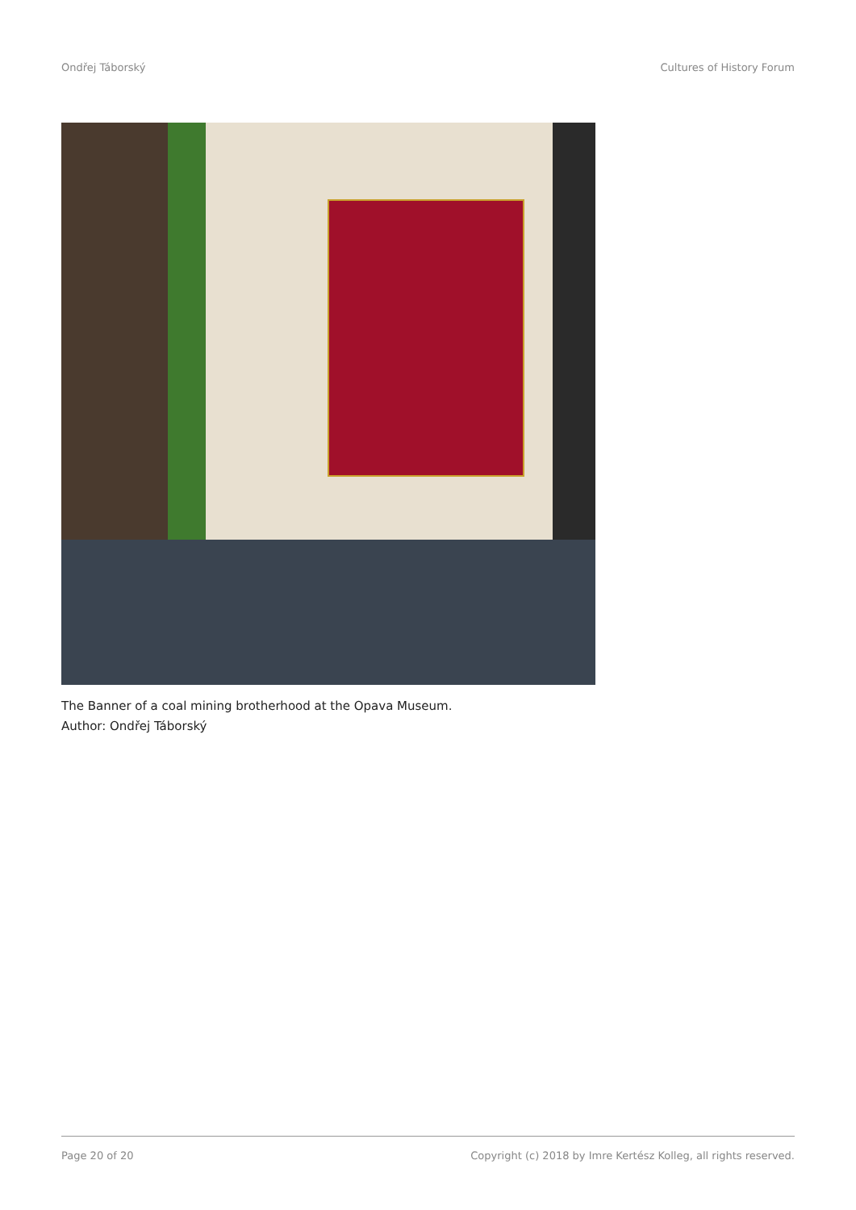Ondřej Táborský Cultures of History Forum
The Banner of a coal mining brotherhood at the Opava Museum.
Author: Ondřej Táborský
Page 20 of 20 Copyright (c) 2018 by Imre Kertész Kolleg, all rights reserved.